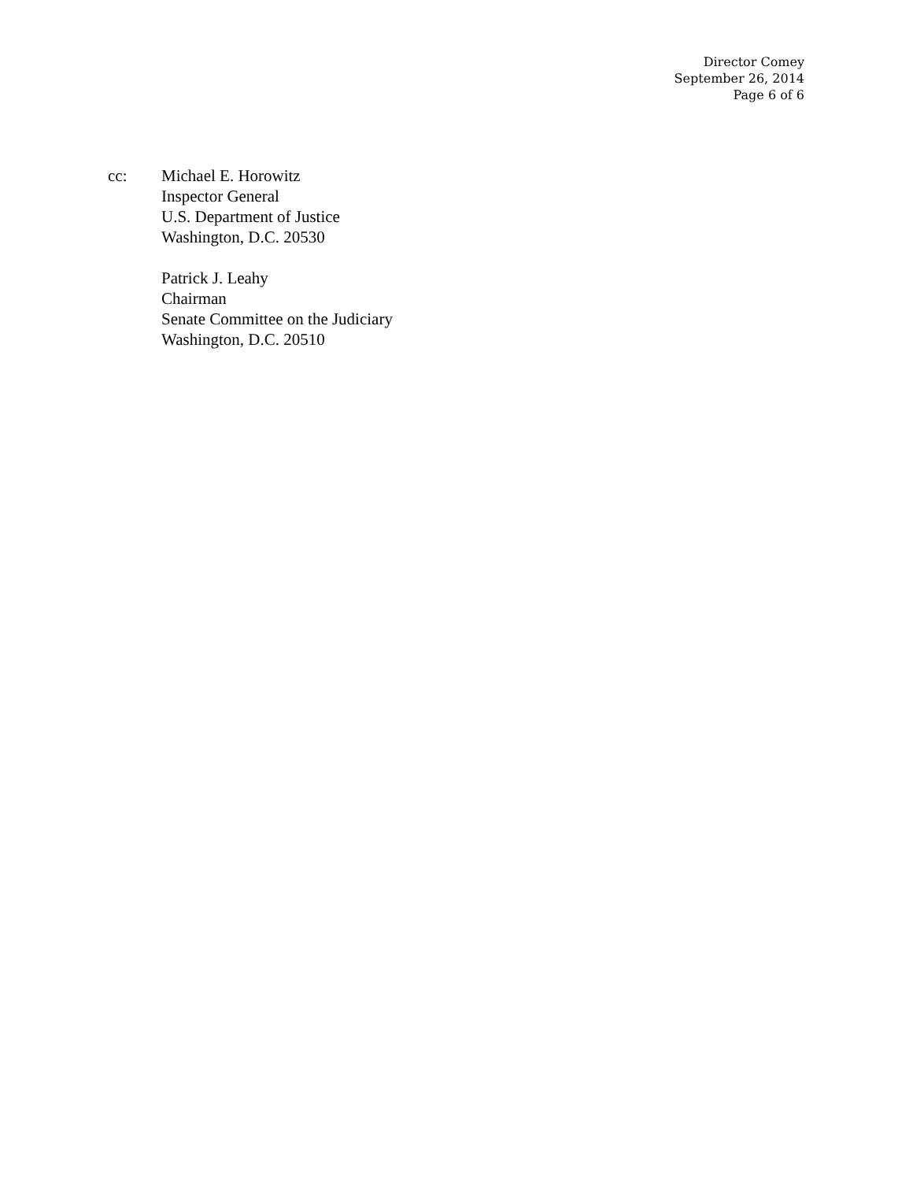Director Comey
September 26, 2014
Page 6 of 6
cc: Michael E. Horowitz
Inspector General
U.S. Department of Justice
Washington, D.C. 20530
Patrick J. Leahy
Chairman
Senate Committee on the Judiciary
Washington, D.C. 20510